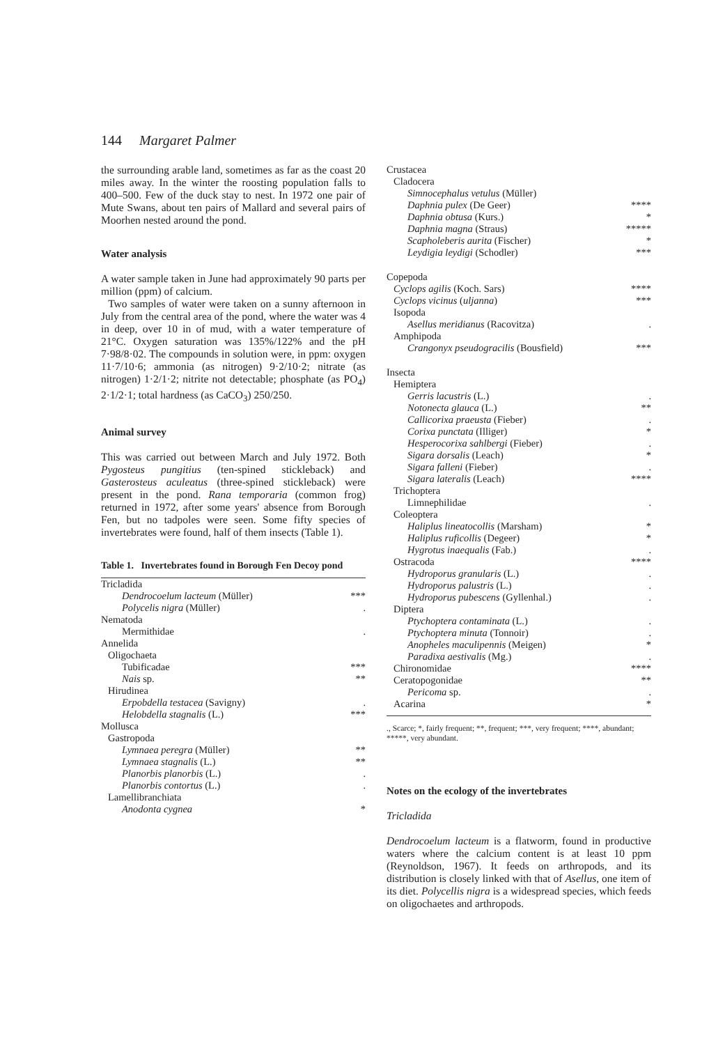144 Margaret Palmer
the surrounding arable land, sometimes as far as the coast 20 miles away. In the winter the roosting population falls to 400–500. Few of the duck stay to nest. In 1972 one pair of Mute Swans, about ten pairs of Mallard and several pairs of Moorhen nested around the pond.
Water analysis
A water sample taken in June had approximately 90 parts per million (ppm) of calcium.
Two samples of water were taken on a sunny afternoon in July from the central area of the pond, where the water was 4 in deep, over 10 in of mud, with a water temperature of 21°C. Oxygen saturation was 135%/122% and the pH 7·98/8·02. The compounds in solution were, in ppm: oxygen 11·7/10·6; ammonia (as nitrogen) 9·2/10·2; nitrate (as nitrogen) 1·2/1·2; nitrite not detectable; phosphate (as PO<sub>4</sub>) 2·1/2·1; total hardness (as CaCO<sub>3</sub>) 250/250.
Animal survey
This was carried out between March and July 1972. Both Pygosteus pungitius (ten-spined stickleback) and Gasterosteus aculeatus (three-spined stickleback) were present in the pond. Rana temporaria (common frog) returned in 1972, after some years' absence from Borough Fen, but no tadpoles were seen. Some fifty species of invertebrates were found, half of them insects (Table 1).
Table 1. Invertebrates found in Borough Fen Decoy pond
| Tricladida | |
| Dendrocoelum lacteum (Müller) | *** |
| Polycelis nigra (Müller) | . |
| Nematoda | |
| Mermithidae | . |
| Annelida | |
| Oligochaeta | |
| Tubificadae | *** |
| Nais sp. | ** |
| Hirudinea | |
| Erpobdella testacea (Savigny) | . |
| Helobdella stagnalis (L.) | *** |
| Mollusca | |
| Gastropoda | |
| Lymnaea peregra (Müller) | ** |
| Lymnaea stagnalis (L.) | ** |
| Planorbis planorbis (L.) | . |
| Planorbis contortus (L.) | . |
| Lamellibranchiata | |
| Anodonta cygnea | * |
| Crustacea | |
| Cladocera | |
| Simnocephalus vetulus (Müller) | |
| Daphnia pulex (De Geer) | **** |
| Daphnia obtusa (Kurs.) | * |
| Daphnia magna (Straus) | ***** |
| Scapholeberis aurita (Fischer) | * |
| Leydigia leydigi (Schodler) | *** |
| Copepoda | |
| Cyclops agilis (Koch. Sars) | **** |
| Cyclops vicinus ( uljanna ) | *** |
| Isopoda | |
| Asellus meridianus (Racovitza) | . |
| Amphipoda | |
| Crangonyx pseudogracilis (Bousfield) | *** |
| Insecta | |
| Hemiptera | |
| Gerris lacustris (L.) | . |
| Notonecta glauca (L.) | ** |
| Callicorixa praeusta (Fieber) | . |
| Corixa punctata (Illiger) | * |
| Hesperocorixa sahlbergi (Fieber) | . |
| Sigara dorsalis (Leach) | * |
| Sigara falleni (Fieber) | . |
| Sigara lateralis (Leach) | **** |
| Trichoptera | |
| Limnephilidae | . |
| Coleoptera | |
| Haliplus lineatocollis (Marsham) | * |
| Haliplus ruficollis (Degeer) | * |
| Hygrotus inaequalis (Fab.) | . |
| Ostracoda | **** |
| Hydroporus granularis (L.) | . |
| Hydroporus palustris (L.) | . |
| Hydroporus pubescens (Gyllenhal.) | . |
| Diptera | |
| Ptychoptera contaminata (L.) | . |
| Ptychoptera minuta (Tonnoir) | . |
| Anopheles maculipennis (Meigen) | * |
| Paradixa aestivalis (Mg.) | . |
| Chironomidae | **** |
| Ceratopogonidae | ** |
| Pericoma sp. | . |
| Acarina | * |
., Scarce; *, fairly frequent; **, frequent; ***, very frequent; ****, abundant; *****, very abundant.
Notes on the ecology of the invertebrates
Tricladida
Dendrocoelum lacteum is a flatworm, found in productive waters where the calcium content is at least 10 ppm (Reynoldson, 1967). It feeds on arthropods, and its distribution is closely linked with that of Asellus, one item of its diet. Polycellis nigra is a widespread species, which feeds on oligochaetes and arthropods.